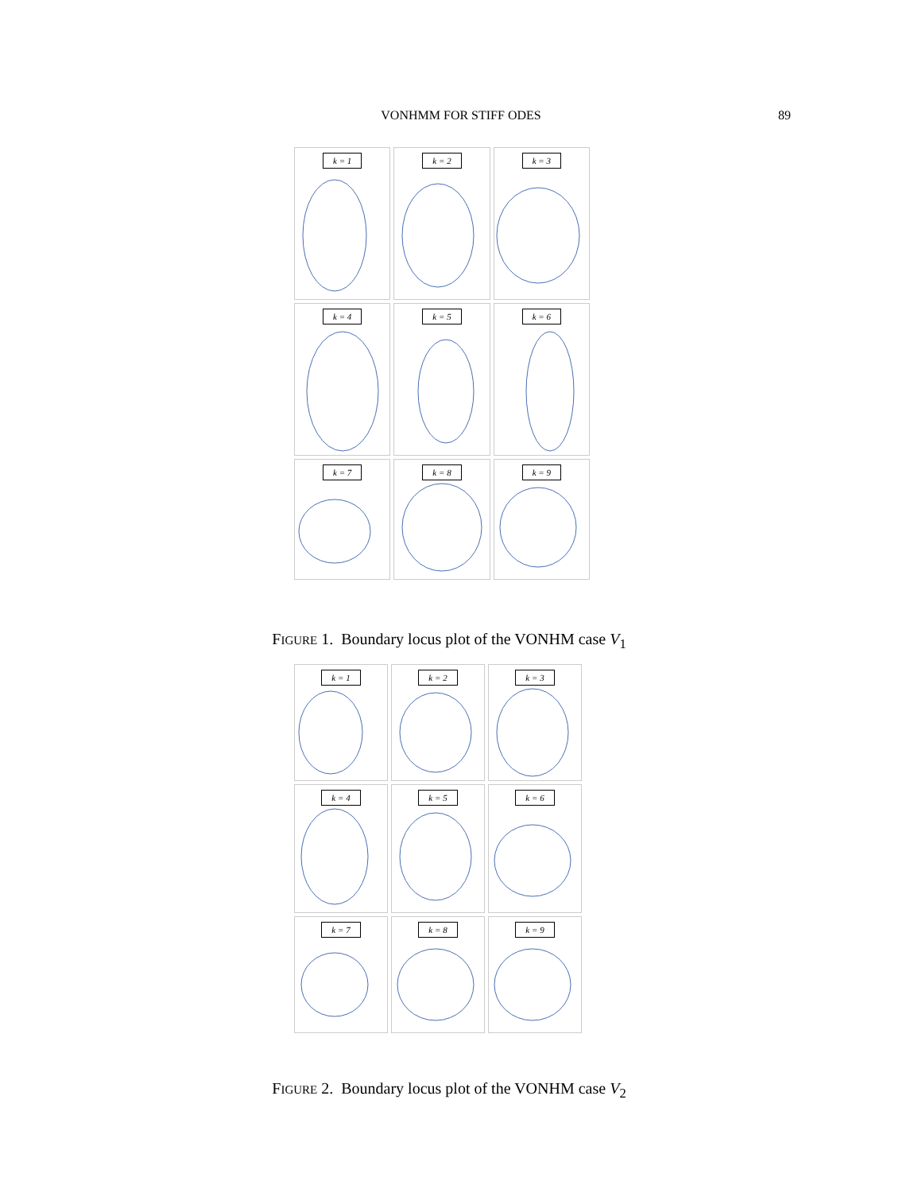VONHMM FOR STIFF ODES
89
k = 1
k = 2
k = 3
k = 4
k = 5
k = 6
k = 7
k = 8
k = 9
FIGURE 1. Boundary locus plot of the VONHM case V<sub>1</sub>
k = 1
k = 2
k = 3
k = 4
k = 5
k = 6
k = 7
k = 8
k = 9
FIGURE 2. Boundary locus plot of the VONHM case V<sub>2</sub>